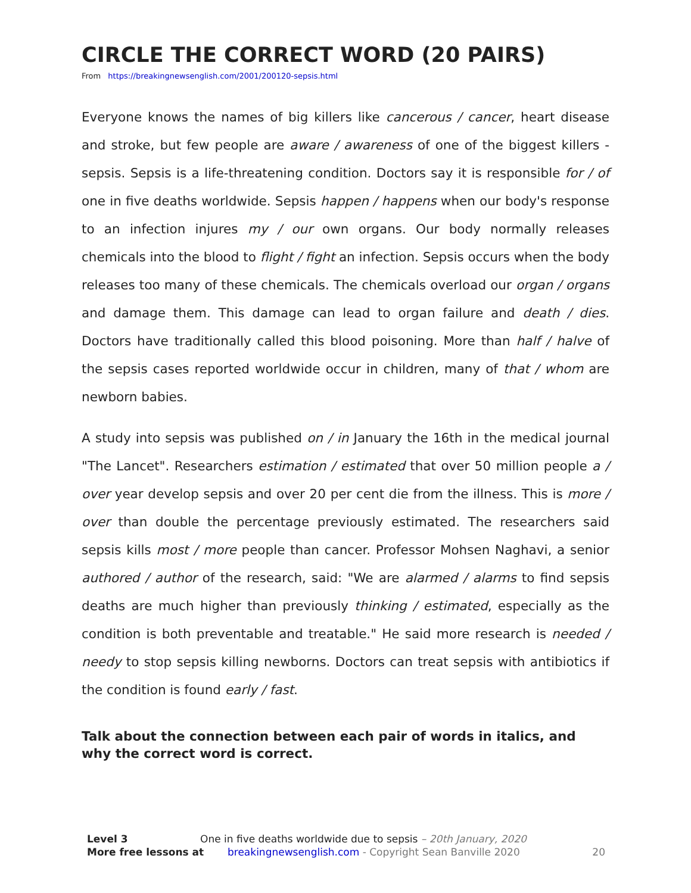CIRCLE THE CORRECT WORD (20 PAIRS)
From https://breakingnewsenglish.com/2001/200120-sepsis.html
Everyone knows the names of big killers like cancerous / cancer, heart disease and stroke, but few people are aware / awareness of one of the biggest killers - sepsis. Sepsis is a life-threatening condition. Doctors say it is responsible for / of one in five deaths worldwide. Sepsis happen / happens when our body's response to an infection injures my / our own organs. Our body normally releases chemicals into the blood to flight / fight an infection. Sepsis occurs when the body releases too many of these chemicals. The chemicals overload our organ / organs and damage them. This damage can lead to organ failure and death / dies. Doctors have traditionally called this blood poisoning. More than half / halve of the sepsis cases reported worldwide occur in children, many of that / whom are newborn babies.
A study into sepsis was published on / in January the 16th in the medical journal "The Lancet". Researchers estimation / estimated that over 50 million people a / over year develop sepsis and over 20 per cent die from the illness. This is more / over than double the percentage previously estimated. The researchers said sepsis kills most / more people than cancer. Professor Mohsen Naghavi, a senior authored / author of the research, said: "We are alarmed / alarms to find sepsis deaths are much higher than previously thinking / estimated, especially as the condition is both preventable and treatable." He said more research is needed / needy to stop sepsis killing newborns. Doctors can treat sepsis with antibiotics if the condition is found early / fast.
Talk about the connection between each pair of words in italics, and why the correct word is correct.
Level 3 One in five deaths worldwide due to sepsis – 20th January, 2020
More free lessons at breakingnewsenglish.com - Copyright Sean Banville 2020 20